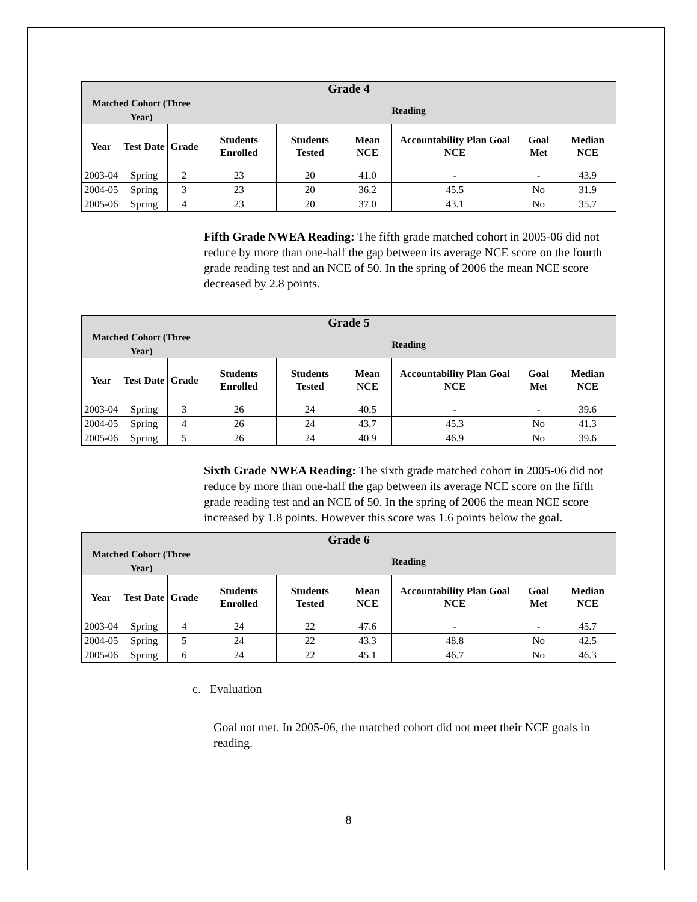| Grade 4 | | | | | | | | |
| --- | --- | --- | --- | --- | --- | --- | --- | --- |
| Matched Cohort (Three Year) | | | Reading | | | | | |
| Year | Test Date | Grade | Students Enrolled | Students Tested | Mean NCE | Accountability Plan Goal NCE | Goal Met | Median NCE |
| 2003-04 | Spring | 2 | 23 | 20 | 41.0 | - | - | 43.9 |
| 2004-05 | Spring | 3 | 23 | 20 | 36.2 | 45.5 | No | 31.9 |
| 2005-06 | Spring | 4 | 23 | 20 | 37.0 | 43.1 | No | 35.7 |
Fifth Grade NWEA Reading: The fifth grade matched cohort in 2005-06 did not reduce by more than one-half the gap between its average NCE score on the fourth grade reading test and an NCE of 50. In the spring of 2006 the mean NCE score decreased by 2.8 points.
| Grade 5 | | | | | | | | |
| --- | --- | --- | --- | --- | --- | --- | --- | --- |
| Matched Cohort (Three Year) | | | Reading | | | | | |
| Year | Test Date | Grade | Students Enrolled | Students Tested | Mean NCE | Accountability Plan Goal NCE | Goal Met | Median NCE |
| 2003-04 | Spring | 3 | 26 | 24 | 40.5 | - | - | 39.6 |
| 2004-05 | Spring | 4 | 26 | 24 | 43.7 | 45.3 | No | 41.3 |
| 2005-06 | Spring | 5 | 26 | 24 | 40.9 | 46.9 | No | 39.6 |
Sixth Grade NWEA Reading: The sixth grade matched cohort in 2005-06 did not reduce by more than one-half the gap between its average NCE score on the fifth grade reading test and an NCE of 50. In the spring of 2006 the mean NCE score increased by 1.8 points. However this score was 1.6 points below the goal.
| Grade 6 | | | | | | | | |
| --- | --- | --- | --- | --- | --- | --- | --- | --- |
| Matched Cohort (Three Year) | | | Reading | | | | | |
| Year | Test Date | Grade | Students Enrolled | Students Tested | Mean NCE | Accountability Plan Goal NCE | Goal Met | Median NCE |
| 2003-04 | Spring | 4 | 24 | 22 | 47.6 | - | - | 45.7 |
| 2004-05 | Spring | 5 | 24 | 22 | 43.3 | 48.8 | No | 42.5 |
| 2005-06 | Spring | 6 | 24 | 22 | 45.1 | 46.7 | No | 46.3 |
c. Evaluation
Goal not met. In 2005-06, the matched cohort did not meet their NCE goals in reading.
8